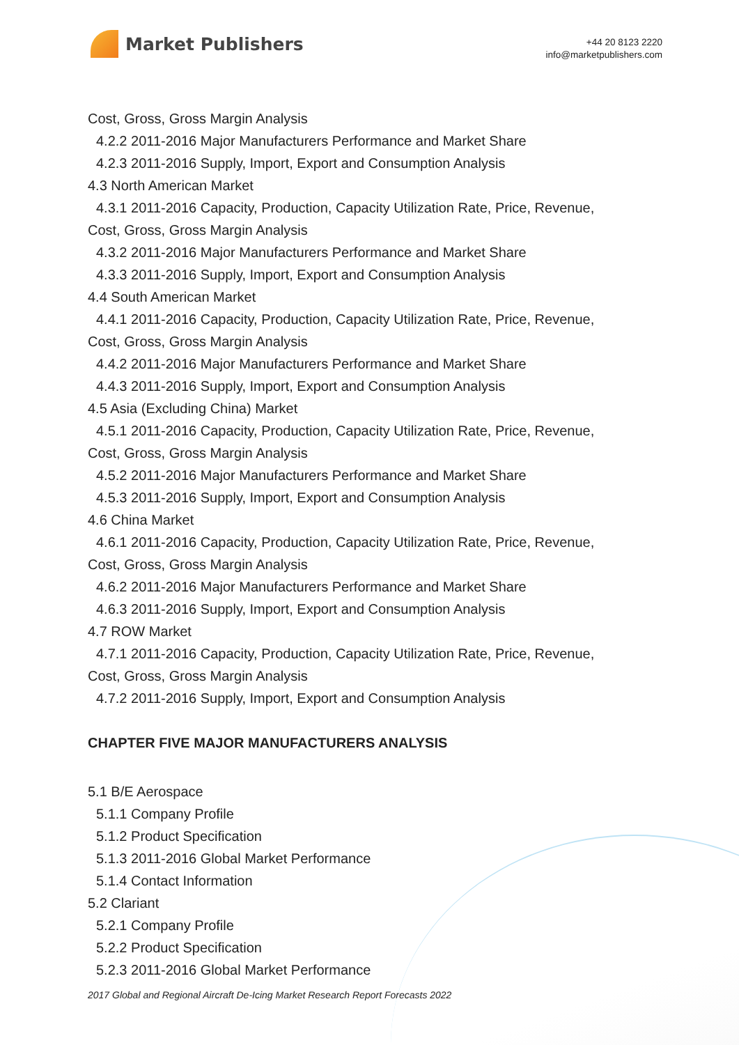Market Publishers
+44 20 8123 2220
info@marketpublishers.com
Cost, Gross, Gross Margin Analysis
4.2.2 2011-2016 Major Manufacturers Performance and Market Share
4.2.3 2011-2016 Supply, Import, Export and Consumption Analysis
4.3 North American Market
4.3.1 2011-2016 Capacity, Production, Capacity Utilization Rate, Price, Revenue,
Cost, Gross, Gross Margin Analysis
4.3.2 2011-2016 Major Manufacturers Performance and Market Share
4.3.3 2011-2016 Supply, Import, Export and Consumption Analysis
4.4 South American Market
4.4.1 2011-2016 Capacity, Production, Capacity Utilization Rate, Price, Revenue,
Cost, Gross, Gross Margin Analysis
4.4.2 2011-2016 Major Manufacturers Performance and Market Share
4.4.3 2011-2016 Supply, Import, Export and Consumption Analysis
4.5 Asia (Excluding China) Market
4.5.1 2011-2016 Capacity, Production, Capacity Utilization Rate, Price, Revenue,
Cost, Gross, Gross Margin Analysis
4.5.2 2011-2016 Major Manufacturers Performance and Market Share
4.5.3 2011-2016 Supply, Import, Export and Consumption Analysis
4.6 China Market
4.6.1 2011-2016 Capacity, Production, Capacity Utilization Rate, Price, Revenue,
Cost, Gross, Gross Margin Analysis
4.6.2 2011-2016 Major Manufacturers Performance and Market Share
4.6.3 2011-2016 Supply, Import, Export and Consumption Analysis
4.7 ROW Market
4.7.1 2011-2016 Capacity, Production, Capacity Utilization Rate, Price, Revenue,
Cost, Gross, Gross Margin Analysis
4.7.2 2011-2016 Supply, Import, Export and Consumption Analysis
CHAPTER FIVE MAJOR MANUFACTURERS ANALYSIS
5.1 B/E Aerospace
5.1.1 Company Profile
5.1.2 Product Specification
5.1.3 2011-2016 Global Market Performance
5.1.4 Contact Information
5.2 Clariant
5.2.1 Company Profile
5.2.2 Product Specification
5.2.3 2011-2016 Global Market Performance
2017 Global and Regional Aircraft De-Icing Market Research Report Forecasts 2022